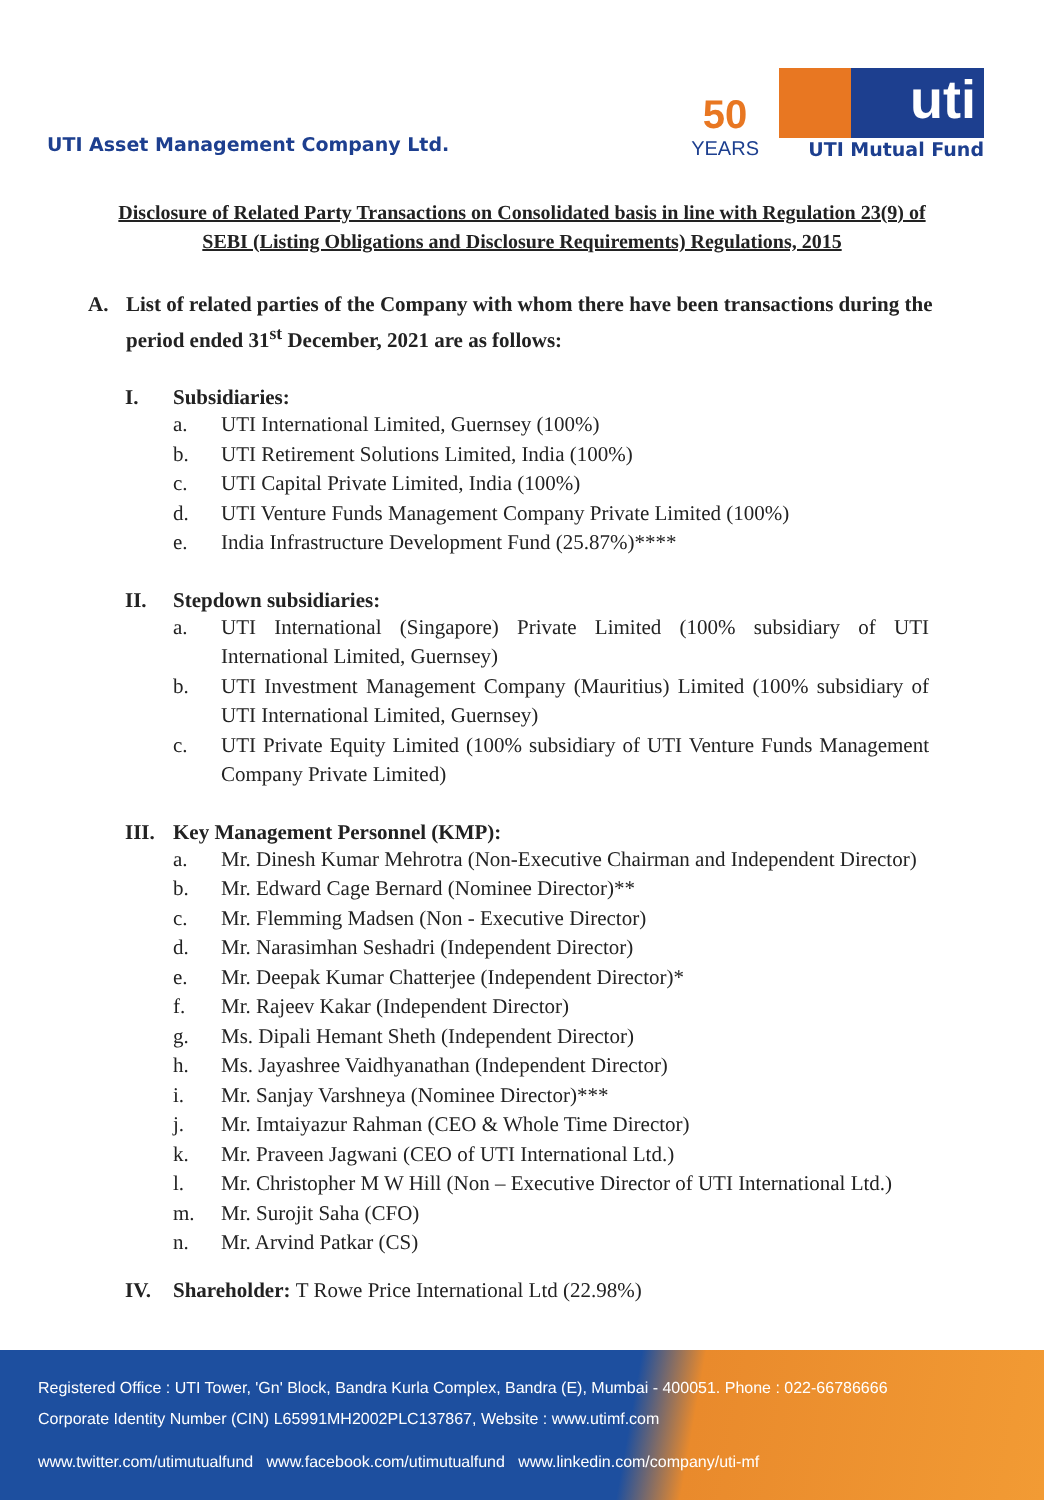UTI Asset Management Company Ltd.
50
YEARS
uti
UTI Mutual Fund
Disclosure of Related Party Transactions on Consolidated basis in line with Regulation 23(9) of SEBI (Listing Obligations and Disclosure Requirements) Regulations, 2015
A. List of related parties of the Company with whom there have been transactions during the period ended 31<sup>st</sup> December, 2021 are as follows:
I. Subsidiaries:
a. UTI International Limited, Guernsey (100%)
b. UTI Retirement Solutions Limited, India (100%)
c. UTI Capital Private Limited, India (100%)
d. UTI Venture Funds Management Company Private Limited (100%)
e. India Infrastructure Development Fund (25.87%)****
II. Stepdown subsidiaries:
a. UTI International (Singapore) Private Limited (100% subsidiary of UTI International Limited, Guernsey)
b. UTI Investment Management Company (Mauritius) Limited (100% subsidiary of UTI International Limited, Guernsey)
c. UTI Private Equity Limited (100% subsidiary of UTI Venture Funds Management Company Private Limited)
III. Key Management Personnel (KMP):
a. Mr. Dinesh Kumar Mehrotra (Non-Executive Chairman and Independent Director)
b. Mr. Edward Cage Bernard (Nominee Director)**
c. Mr. Flemming Madsen (Non - Executive Director)
d. Mr. Narasimhan Seshadri (Independent Director)
e. Mr. Deepak Kumar Chatterjee (Independent Director)*
f. Mr. Rajeev Kakar (Independent Director)
g. Ms. Dipali Hemant Sheth (Independent Director)
h. Ms. Jayashree Vaidhyanathan (Independent Director)
i. Mr. Sanjay Varshneya (Nominee Director)***
j. Mr. Imtaiyazur Rahman (CEO & Whole Time Director)
k. Mr. Praveen Jagwani (CEO of UTI International Ltd.)
l. Mr. Christopher M W Hill (Non – Executive Director of UTI International Ltd.)
m. Mr. Surojit Saha (CFO)
n. Mr. Arvind Patkar (CS)
IV. Shareholder: T Rowe Price International Ltd (22.98%)
Registered Office : UTI Tower, 'Gn' Block, Bandra Kurla Complex, Bandra (E), Mumbai - 400051. Phone : 022-66786666
Corporate Identity Number (CIN) L65991MH2002PLC137867, Website : www.utimf.com
www.twitter.com/utimutualfund www.facebook.com/utimutualfund www.linkedin.com/company/uti-mf